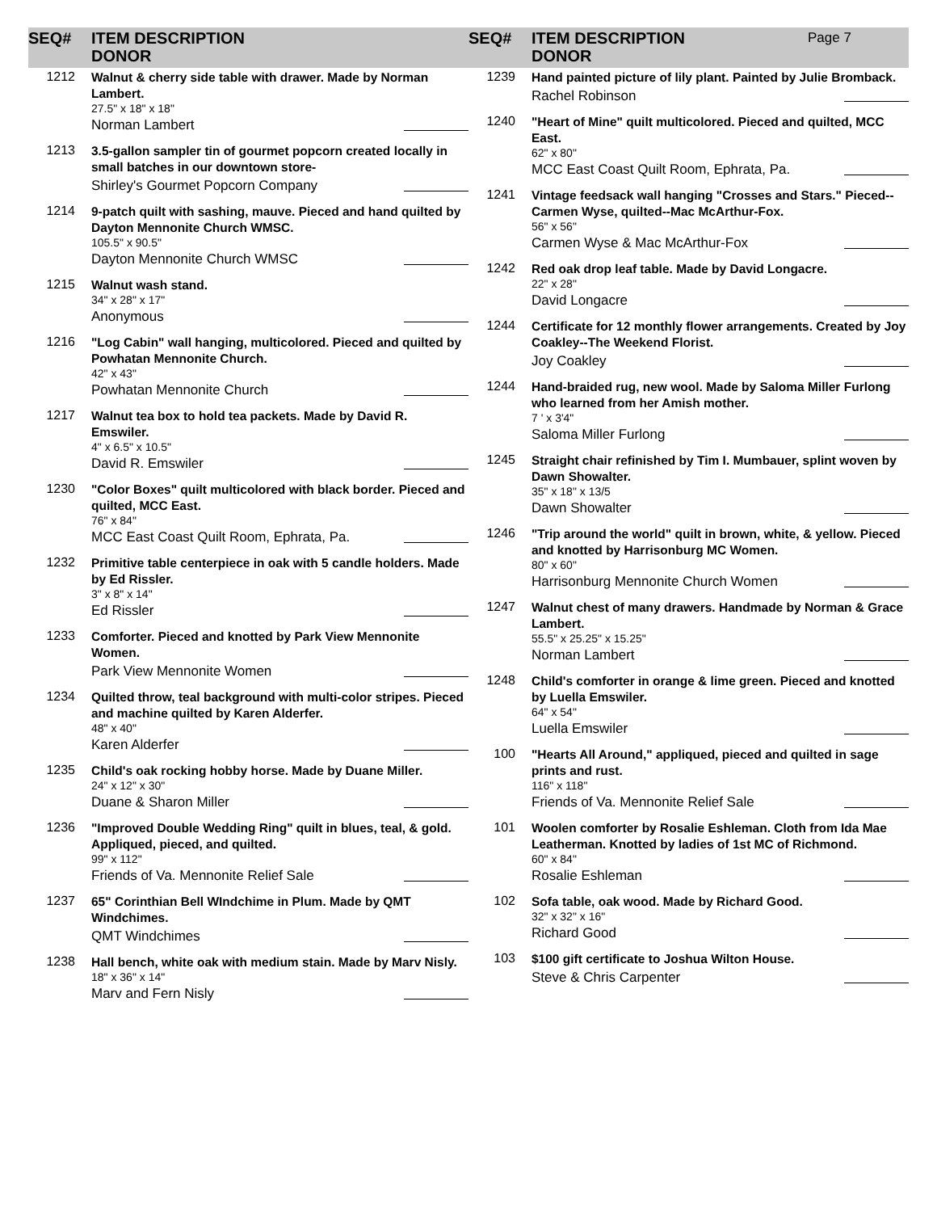SEQ# ITEM DESCRIPTION
DONOR
1212
Walnut & cherry side table with drawer. Made by Norman Lambert.
27.5" x 18" x 18"
Norman Lambert
1213
3.5-gallon sampler tin of gourmet popcorn created locally in small batches in our downtown store-
Shirley's Gourmet Popcorn Company
1214
9-patch quilt with sashing, mauve. Pieced and hand quilted by Dayton Mennonite Church WMSC.
105.5" x 90.5"
Dayton Mennonite Church WMSC
1215
Walnut wash stand.
34" x 28" x 17"
Anonymous
1216
"Log Cabin" wall hanging, multicolored. Pieced and quilted by Powhatan Mennonite Church.
42" x 43"
Powhatan Mennonite Church
1217
Walnut tea box to hold tea packets. Made by David R. Emswiler.
4" x 6.5" x 10.5"
David R. Emswiler
1230
"Color Boxes" quilt multicolored with black border. Pieced and quilted, MCC East.
76" x 84"
MCC East Coast Quilt Room, Ephrata, Pa.
1232
Primitive table centerpiece in oak with 5 candle holders. Made by Ed Rissler.
3" x 8" x 14"
Ed Rissler
1233
Comforter. Pieced and knotted by Park View Mennonite Women.
Park View Mennonite Women
1234
Quilted throw, teal background with multi-color stripes. Pieced and machine quilted by Karen Alderfer.
48" x 40"
Karen Alderfer
1235
Child's oak rocking hobby horse. Made by Duane Miller.
24" x 12" x 30"
Duane & Sharon Miller
1236
"Improved Double Wedding Ring" quilt in blues, teal, & gold. Appliqued, pieced, and quilted.
99" x 112"
Friends of Va. Mennonite Relief Sale
1237
65" Corinthian Bell WIndchime in Plum. Made by QMT Windchimes.
QMT Windchimes
1238
Hall bench, white oak with medium stain. Made by Marv Nisly.
18" x 36" x 14"
Marv and Fern Nisly
SEQ# ITEM DESCRIPTION
DONOR
Page 7
1239
Hand painted picture of lily plant. Painted by Julie Bromback.
Rachel Robinson
1240
"Heart of Mine" quilt multicolored. Pieced and quilted, MCC East.
62" x 80"
MCC East Coast Quilt Room, Ephrata, Pa.
1241
Vintage feedsack wall hanging "Crosses and Stars." Pieced--Carmen Wyse, quilted--Mac McArthur-Fox.
56" x 56"
Carmen Wyse & Mac McArthur-Fox
1242
Red oak drop leaf table. Made by David Longacre.
22" x 28"
David Longacre
1244
Certificate for 12 monthly flower arrangements. Created by Joy Coakley--The Weekend Florist.
Joy Coakley
1244
Hand-braided rug, new wool. Made by Saloma Miller Furlong who learned from her Amish mother.
7 ' x 3'4"
Saloma Miller Furlong
1245
Straight chair refinished by Tim I. Mumbauer, splint woven by Dawn Showalter.
35" x 18" x 13/5
Dawn Showalter
1246
"Trip around the world" quilt in brown, white, & yellow. Pieced and knotted by Harrisonburg MC Women.
80" x 60"
Harrisonburg Mennonite Church Women
1247
Walnut chest of many drawers. Handmade by Norman & Grace Lambert.
55.5" x 25.25" x 15.25"
Norman Lambert
1248
Child's comforter in orange & lime green. Pieced and knotted by Luella Emswiler.
64" x 54"
Luella Emswiler
100
"Hearts All Around," appliqued, pieced and quilted in sage prints and rust.
116" x 118"
Friends of Va. Mennonite Relief Sale
101
Woolen comforter by Rosalie Eshleman. Cloth from Ida Mae Leatherman. Knotted by ladies of 1st MC of Richmond.
60" x 84"
Rosalie Eshleman
102
Sofa table, oak wood. Made by Richard Good.
32" x 32" x 16"
Richard Good
103
$100 gift certificate to Joshua Wilton House.
Steve & Chris Carpenter